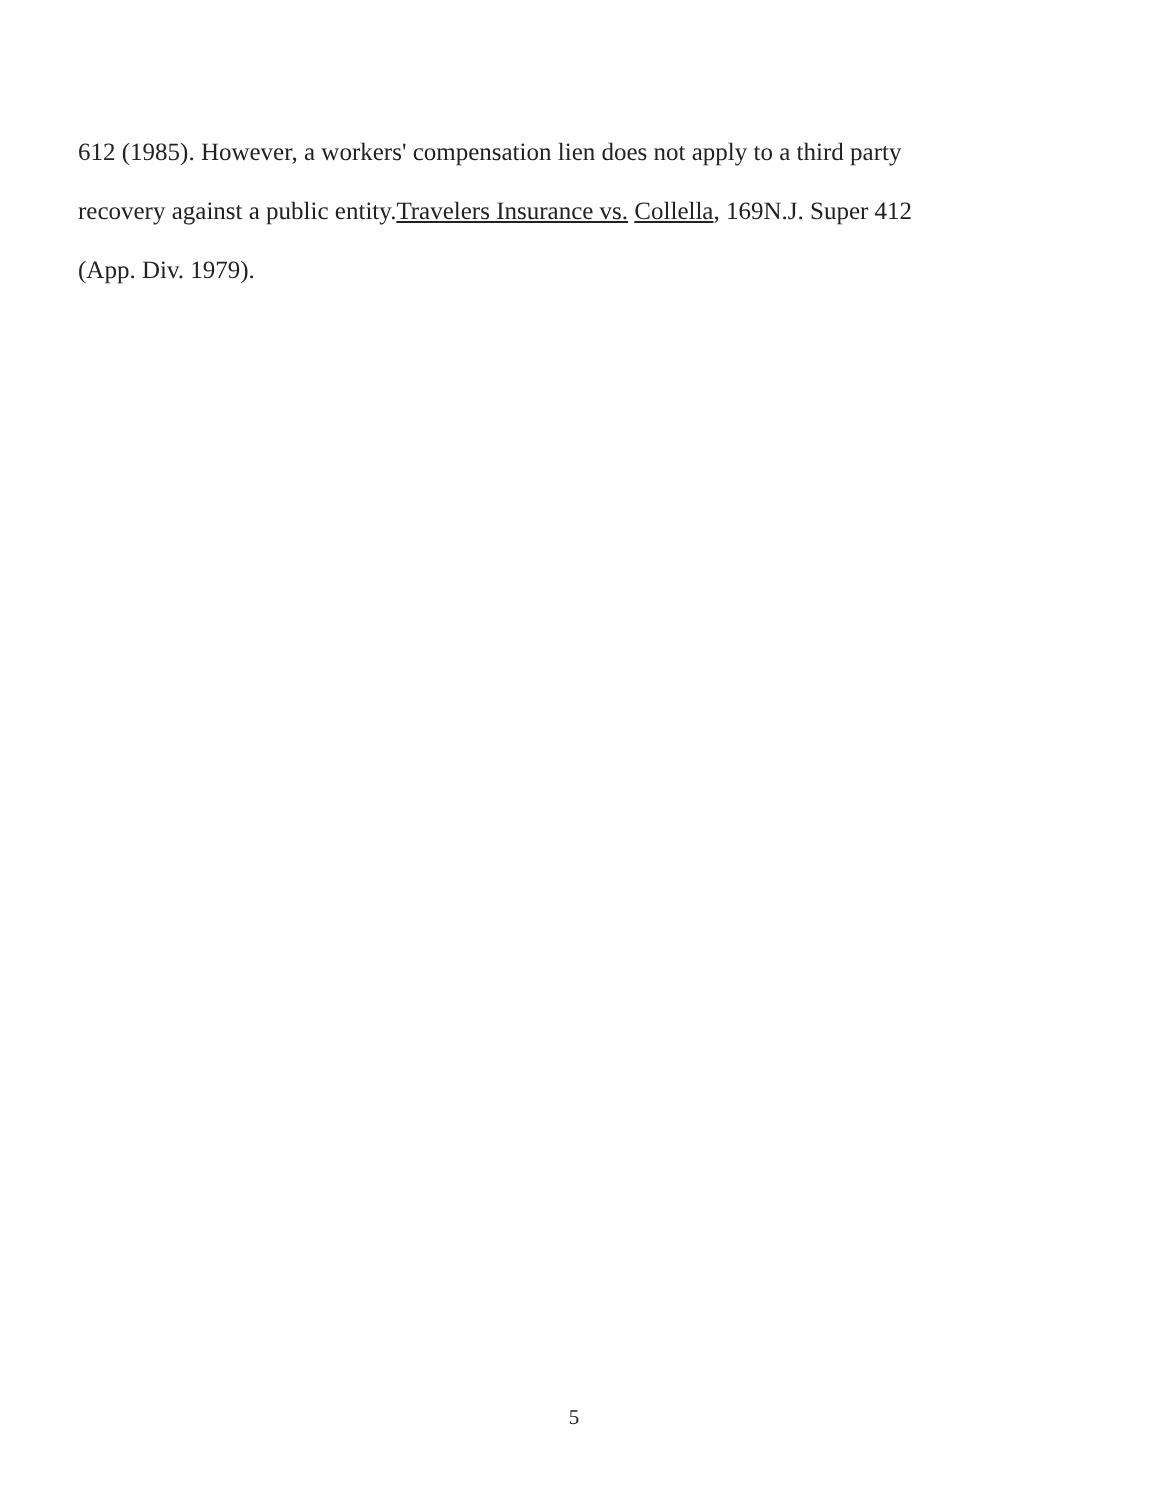612 (1985). However, a workers' compensation lien does not apply to a third party
recovery against a public entity.Travelers Insurance vs. Collella, 169N.J. Super 412
(App. Div. 1979).
5